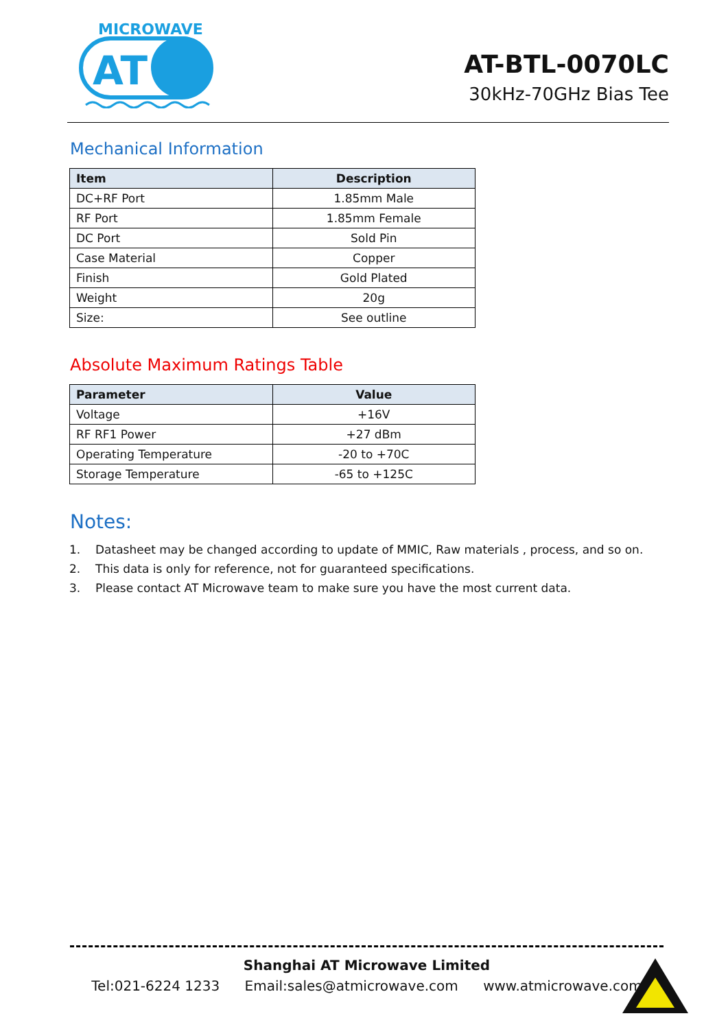MICROWAVE
AT
AT-BTL-0070LC
30kHz-70GHz Bias Tee
Mechanical Information
| Item | Description |
| --- | --- |
| DC+RF Port | 1.85mm Male |
| RF Port | 1.85mm Female |
| DC Port | Sold Pin |
| Case Material | Copper |
| Finish | Gold Plated |
| Weight | 20g |
| Size: | See outline |
Absolute Maximum Ratings Table
| Parameter | Value |
| --- | --- |
| Voltage | +16V |
| RF RF1 Power | +27 dBm |
| Operating Temperature | -20 to +70C |
| Storage Temperature | -65 to +125C |
Notes:
1. Datasheet may be changed according to update of MMIC, Raw materials , process, and so on.
2. This data is only for reference, not for guaranteed specifications.
3. Please contact AT Microwave team to make sure you have the most current data.
Shanghai AT Microwave Limited
Tel:021-6224 1233 Email:sales@atmicrowave.com www.atmicrowave.com